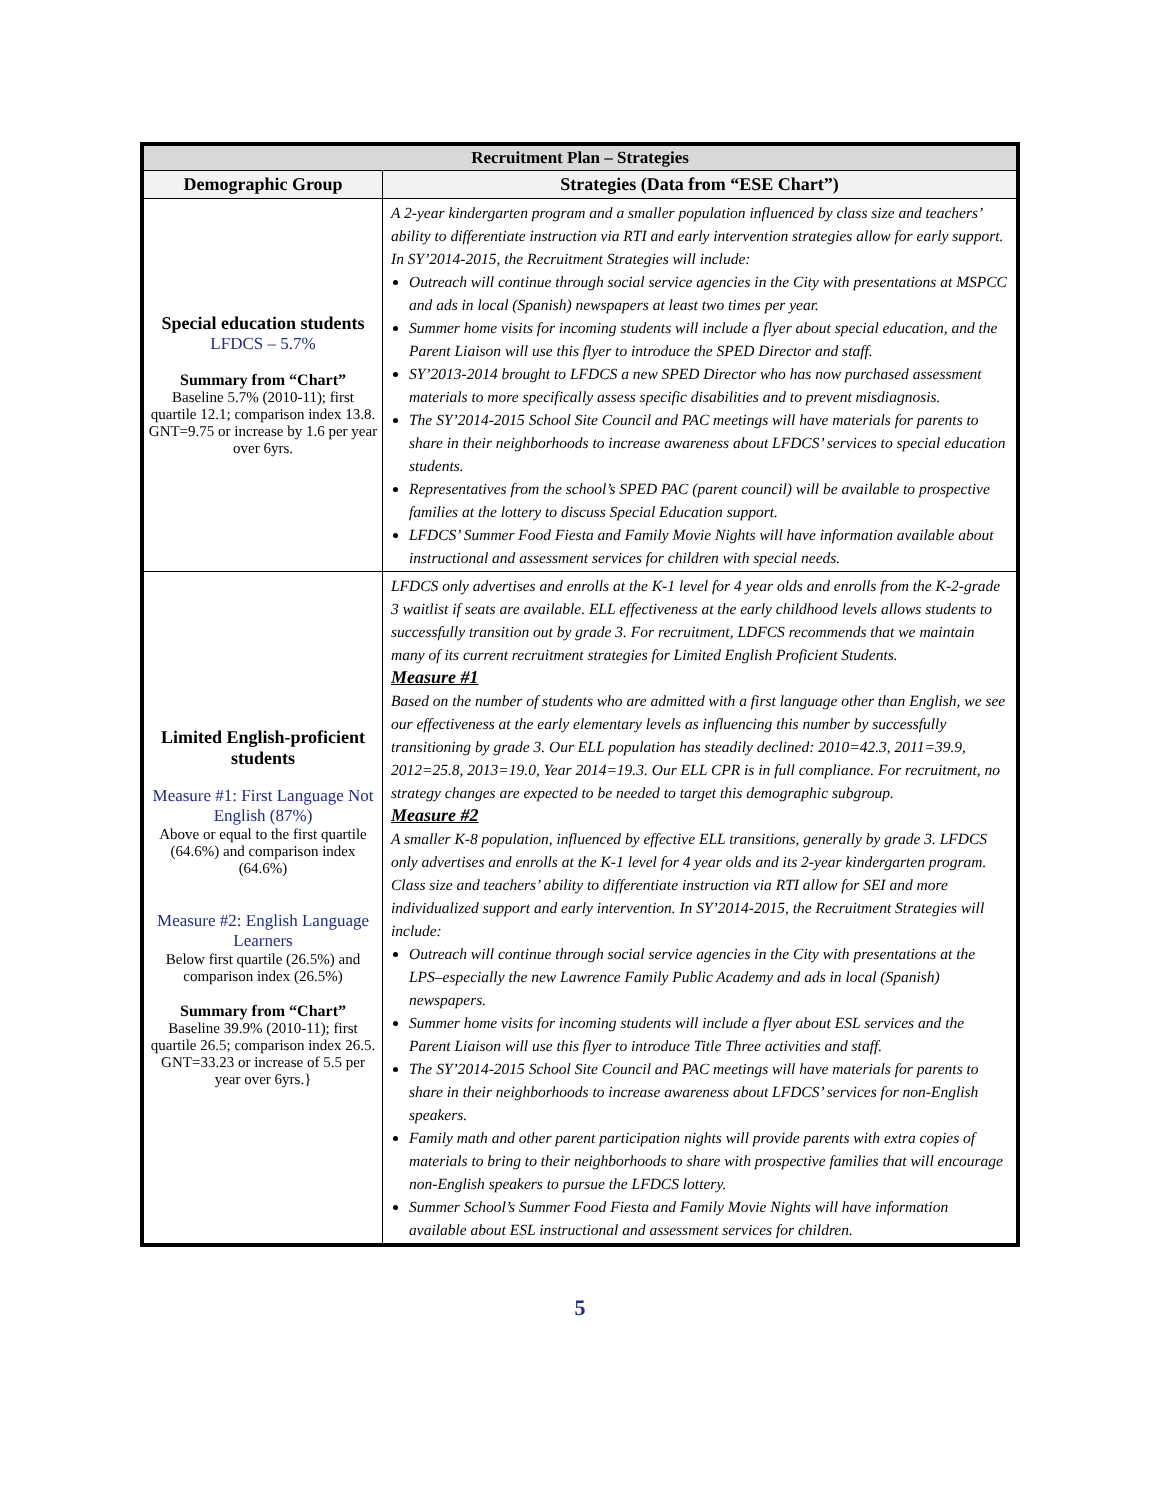| Recruitment Plan – Strategies | |
| --- | --- |
| Demographic Group | Strategies (Data from “ESE Chart”) |
| Special education students LFDCS – 5.7% Summary from “Chart” Baseline 5.7% (2010-11); first quartile 12.1; comparison index 13.8. GNT=9.75 or increase by 1.6 per year over 6yrs. | A 2-year kindergarten program and a smaller population influenced by class size and teachers’ ability to differentiate instruction via RTI and early intervention strategies allow for early support. In SY’2014-2015, the Recruitment Strategies will include: Outreach will continue through social service agencies in the City with presentations at MSPCC and ads in local (Spanish) newspapers at least two times per year. Summer home visits for incoming students will include a flyer about special education, and the Parent Liaison will use this flyer to introduce the SPED Director and staff. SY’2013-2014 brought to LFDCS a new SPED Director who has now purchased assessment materials to more specifically assess specific disabilities and to prevent misdiagnosis. The SY’2014-2015 School Site Council and PAC meetings will have materials for parents to share in their neighborhoods to increase awareness about LFDCS’ services to special education students. Representatives from the school’s SPED PAC (parent council) will be available to prospective families at the lottery to discuss Special Education support. LFDCS’ Summer Food Fiesta and Family Movie Nights will have information available about instructional and assessment services for children with special needs. |
| Limited English-proficient students Measure #1: First Language Not English (87%) Above or equal to the first quartile (64.6%) and comparison index (64.6%) Measure #2: English Language Learners Below first quartile (26.5%) and comparison index (26.5%) Summary from “Chart” Baseline 39.9% (2010-11); first quartile 26.5; comparison index 26.5. GNT=33.23 or increase of 5.5 per year over 6yrs.} | LFDCS only advertises and enrolls at the K-1 level for 4 year olds and enrolls from the K-2-grade 3 waitlist if seats are available. ELL effectiveness at the early childhood levels allows students to successfully transition out by grade 3. For recruitment, LDFCS recommends that we maintain many of its current recruitment strategies for Limited English Proficient Students. Measure #1 Based on the number of students who are admitted with a first language other than English, we see our effectiveness at the early elementary levels as influencing this number by successfully transitioning by grade 3. Our ELL population has steadily declined: 2010=42.3, 2011=39.9, 2012=25.8, 2013=19.0, Year 2014=19.3. Our ELL CPR is in full compliance. For recruitment, no strategy changes are expected to be needed to target this demographic subgroup. Measure #2 A smaller K-8 population, influenced by effective ELL transitions, generally by grade 3. LFDCS only advertises and enrolls at the K-1 level for 4 year olds and its 2-year kindergarten program. Class size and teachers’ ability to differentiate instruction via RTI allow for SEI and more individualized support and early intervention. In SY’2014-2015, the Recruitment Strategies will include: Outreach will continue through social service agencies in the City with presentations at the LPS–especially the new Lawrence Family Public Academy and ads in local (Spanish) newspapers. Summer home visits for incoming students will include a flyer about ESL services and the Parent Liaison will use this flyer to introduce Title Three activities and staff. The SY’2014-2015 School Site Council and PAC meetings will have materials for parents to share in their neighborhoods to increase awareness about LFDCS’ services for non-English speakers. Family math and other parent participation nights will provide parents with extra copies of materials to bring to their neighborhoods to share with prospective families that will encourage non-English speakers to pursue the LFDCS lottery. Summer School’s Summer Food Fiesta and Family Movie Nights will have information available about ESL instructional and assessment services for children. |
5